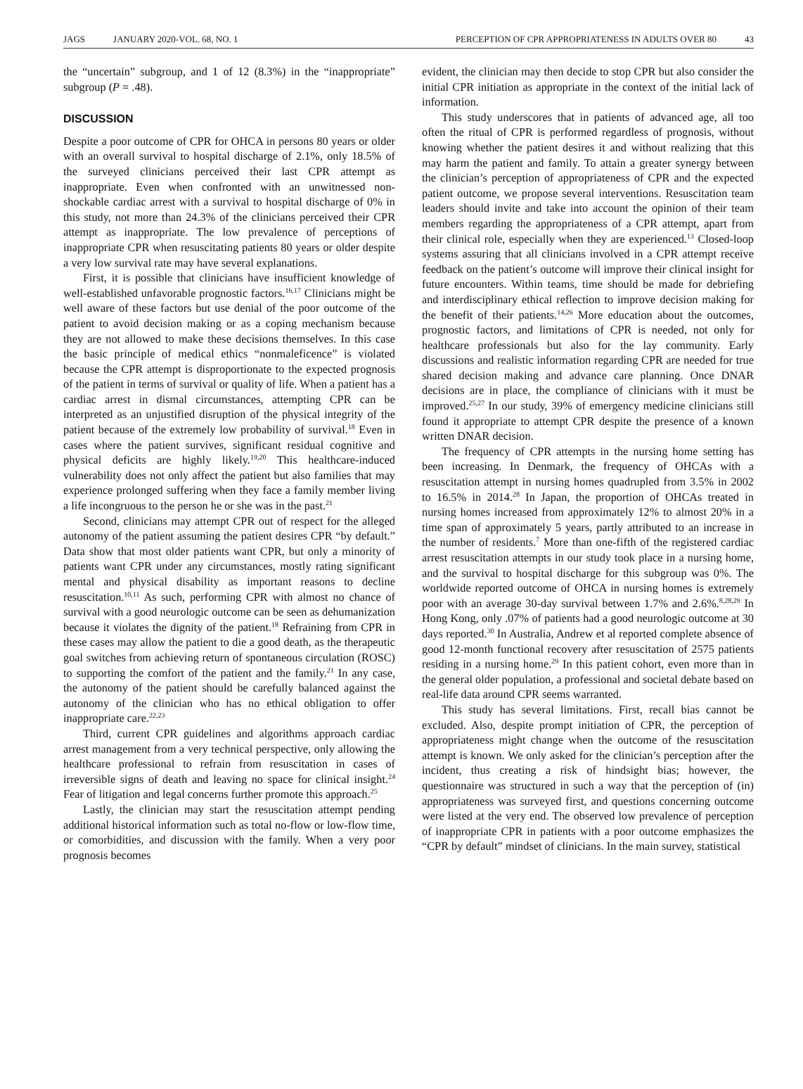JAGS JANUARY 2020-VOL. 68, NO. 1
PERCEPTION OF CPR APPROPRIATENESS IN ADULTS OVER 80 43
the “uncertain” subgroup, and 1 of 12 (8.3%) in the “inappropriate” subgroup (P = .48).
DISCUSSION
Despite a poor outcome of CPR for OHCA in persons 80 years or older with an overall survival to hospital discharge of 2.1%, only 18.5% of the surveyed clinicians perceived their last CPR attempt as inappropriate. Even when confronted with an unwitnessed non-shockable cardiac arrest with a survival to hospital discharge of 0% in this study, not more than 24.3% of the clinicians perceived their CPR attempt as inappropriate. The low prevalence of perceptions of inappropriate CPR when resuscitating patients 80 years or older despite a very low survival rate may have several explanations.
First, it is possible that clinicians have insufficient knowledge of well-established unfavorable prognostic factors.<sup>16,17</sup> Clinicians might be well aware of these factors but use denial of the poor outcome of the patient to avoid decision making or as a coping mechanism because they are not allowed to make these decisions themselves. In this case the basic principle of medical ethics “nonmaleficence” is violated because the CPR attempt is disproportionate to the expected prognosis of the patient in terms of survival or quality of life. When a patient has a cardiac arrest in dismal circumstances, attempting CPR can be interpreted as an unjustified disruption of the physical integrity of the patient because of the extremely low probability of survival.<sup>18</sup> Even in cases where the patient survives, significant residual cognitive and physical deficits are highly likely.<sup>19,20</sup> This healthcare-induced vulnerability does not only affect the patient but also families that may experience prolonged suffering when they face a family member living a life incongruous to the person he or she was in the past.<sup>21</sup>
Second, clinicians may attempt CPR out of respect for the alleged autonomy of the patient assuming the patient desires CPR “by default.” Data show that most older patients want CPR, but only a minority of patients want CPR under any circumstances, mostly rating significant mental and physical disability as important reasons to decline resuscitation.<sup>10,11</sup> As such, performing CPR with almost no chance of survival with a good neurologic outcome can be seen as dehumanization because it violates the dignity of the patient.<sup>18</sup> Refraining from CPR in these cases may allow the patient to die a good death, as the therapeutic goal switches from achieving return of spontaneous circulation (ROSC) to supporting the comfort of the patient and the family.<sup>21</sup> In any case, the autonomy of the patient should be carefully balanced against the autonomy of the clinician who has no ethical obligation to offer inappropriate care.<sup>22,23</sup>
Third, current CPR guidelines and algorithms approach cardiac arrest management from a very technical perspective, only allowing the healthcare professional to refrain from resuscitation in cases of irreversible signs of death and leaving no space for clinical insight.<sup>24</sup> Fear of litigation and legal concerns further promote this approach.<sup>25</sup>
Lastly, the clinician may start the resuscitation attempt pending additional historical information such as total no-flow or low-flow time, or comorbidities, and discussion with the family. When a very poor prognosis becomes
evident, the clinician may then decide to stop CPR but also consider the initial CPR initiation as appropriate in the context of the initial lack of information.
This study underscores that in patients of advanced age, all too often the ritual of CPR is performed regardless of prognosis, without knowing whether the patient desires it and without realizing that this may harm the patient and family. To attain a greater synergy between the clinician’s perception of appropriateness of CPR and the expected patient outcome, we propose several interventions. Resuscitation team leaders should invite and take into account the opinion of their team members regarding the appropriateness of a CPR attempt, apart from their clinical role, especially when they are experienced.<sup>13</sup> Closed-loop systems assuring that all clinicians involved in a CPR attempt receive feedback on the patient’s outcome will improve their clinical insight for future encounters. Within teams, time should be made for debriefing and interdisciplinary ethical reflection to improve decision making for the benefit of their patients.<sup>14,26</sup> More education about the outcomes, prognostic factors, and limitations of CPR is needed, not only for healthcare professionals but also for the lay community. Early discussions and realistic information regarding CPR are needed for true shared decision making and advance care planning. Once DNAR decisions are in place, the compliance of clinicians with it must be improved.<sup>25,27</sup> In our study, 39% of emergency medicine clinicians still found it appropriate to attempt CPR despite the presence of a known written DNAR decision.
The frequency of CPR attempts in the nursing home setting has been increasing. In Denmark, the frequency of OHCAs with a resuscitation attempt in nursing homes quadrupled from 3.5% in 2002 to 16.5% in 2014.<sup>28</sup> In Japan, the proportion of OHCAs treated in nursing homes increased from approximately 12% to almost 20% in a time span of approximately 5 years, partly attributed to an increase in the number of residents.<sup>7</sup> More than one-fifth of the registered cardiac arrest resuscitation attempts in our study took place in a nursing home, and the survival to hospital discharge for this subgroup was 0%. The worldwide reported outcome of OHCA in nursing homes is extremely poor with an average 30-day survival between 1.7% and 2.6%.<sup>8,28,29</sup> In Hong Kong, only .07% of patients had a good neurologic outcome at 30 days reported.<sup>30</sup> In Australia, Andrew et al reported complete absence of good 12-month functional recovery after resuscitation of 2575 patients residing in a nursing home.<sup>29</sup> In this patient cohort, even more than in the general older population, a professional and societal debate based on real-life data around CPR seems warranted.
This study has several limitations. First, recall bias cannot be excluded. Also, despite prompt initiation of CPR, the perception of appropriateness might change when the outcome of the resuscitation attempt is known. We only asked for the clinician’s perception after the incident, thus creating a risk of hindsight bias; however, the questionnaire was structured in such a way that the perception of (in) appropriateness was surveyed first, and questions concerning outcome were listed at the very end. The observed low prevalence of perception of inappropriate CPR in patients with a poor outcome emphasizes the “CPR by default” mindset of clinicians. In the main survey, statistical